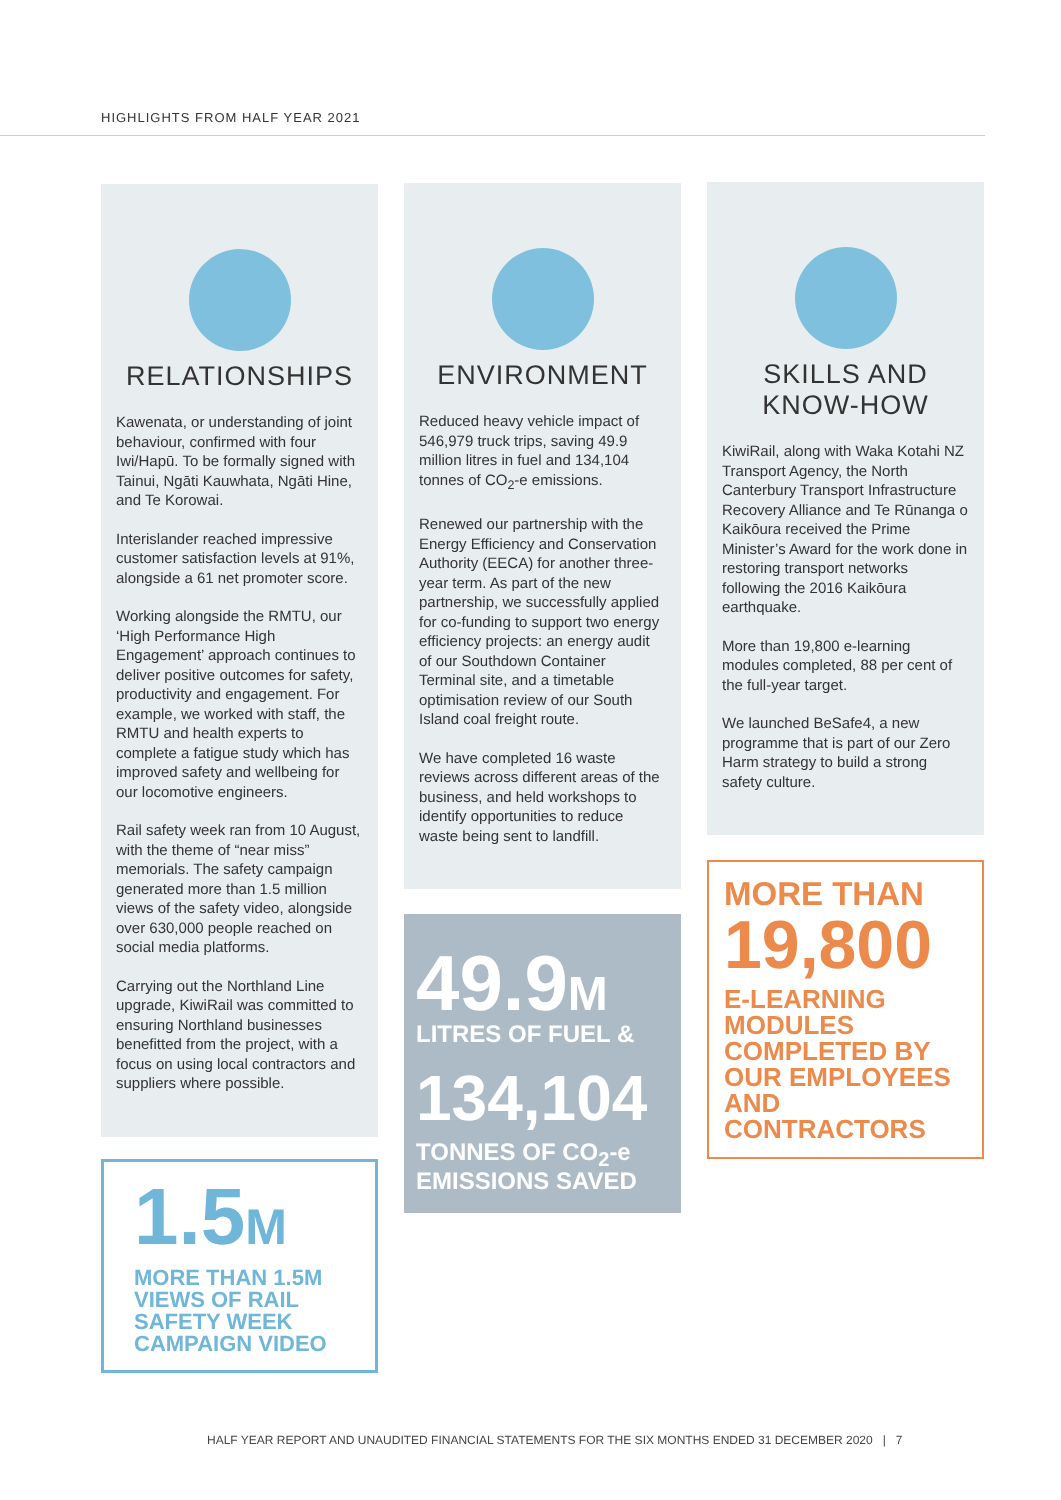HIGHLIGHTS FROM HALF YEAR 2021
RELATIONSHIPS
Kawenata, or understanding of joint behaviour, confirmed with four Iwi/Hapū. To be formally signed with Tainui, Ngāti Kauwhata, Ngāti Hine, and Te Korowai.
Interislander reached impressive customer satisfaction levels at 91%, alongside a 61 net promoter score.
Working alongside the RMTU, our ‘High Performance High Engagement’ approach continues to deliver positive outcomes for safety, productivity and engagement. For example, we worked with staff, the RMTU and health experts to complete a fatigue study which has improved safety and wellbeing for our locomotive engineers.
Rail safety week ran from 10 August, with the theme of “near miss” memorials. The safety campaign generated more than 1.5 million views of the safety video, alongside over 630,000 people reached on social media platforms.
Carrying out the Northland Line upgrade, KiwiRail was committed to ensuring Northland businesses benefitted from the project, with a focus on using local contractors and suppliers where possible.
1.5M
MORE THAN 1.5M VIEWS OF RAIL SAFETY WEEK CAMPAIGN VIDEO
ENVIRONMENT
Reduced heavy vehicle impact of 546,979 truck trips, saving 49.9 million litres in fuel and 134,104 tonnes of CO<sub>2</sub>-e emissions.
Renewed our partnership with the Energy Efficiency and Conservation Authority (EECA) for another three-year term. As part of the new partnership, we successfully applied for co-funding to support two energy efficiency projects: an energy audit of our Southdown Container Terminal site, and a timetable optimisation review of our South Island coal freight route.
We have completed 16 waste reviews across different areas of the business, and held workshops to identify opportunities to reduce waste being sent to landfill.
49.9M
LITRES OF FUEL &
134,104
TONNES OF CO<sub>2</sub>-e EMISSIONS SAVED
SKILLS AND KNOW-HOW
KiwiRail, along with Waka Kotahi NZ Transport Agency, the North Canterbury Transport Infrastructure Recovery Alliance and Te Rūnanga o Kaikōura received the Prime Minister’s Award for the work done in restoring transport networks following the 2016 Kaikōura earthquake.
More than 19,800 e-learning modules completed, 88 per cent of the full-year target.
We launched BeSafe4, a new programme that is part of our Zero Harm strategy to build a strong safety culture.
MORE THAN
19,800
E-LEARNING MODULES COMPLETED BY OUR EMPLOYEES AND CONTRACTORS
HALF YEAR REPORT AND UNAUDITED FINANCIAL STATEMENTS FOR THE SIX MONTHS ENDED 31 DECEMBER 2020 | 7